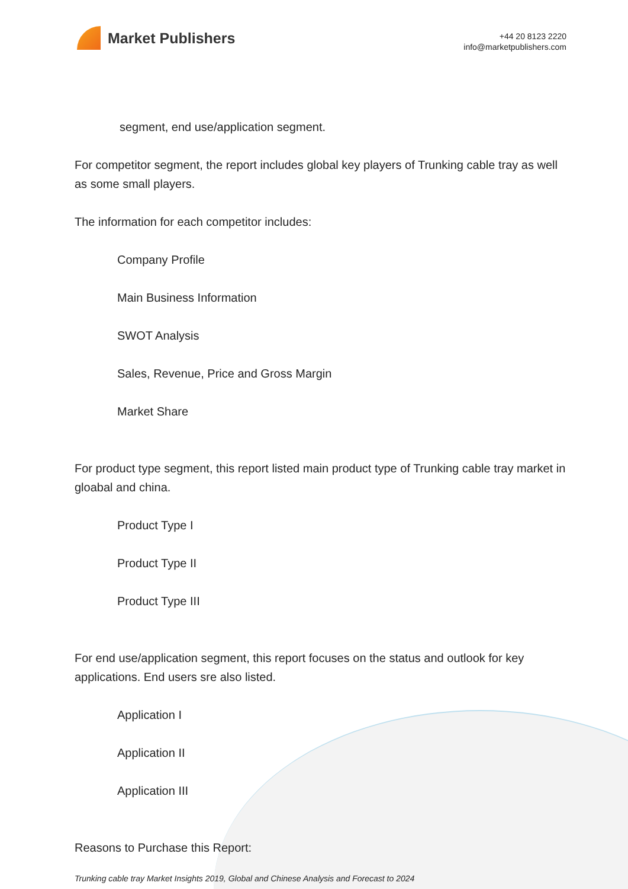Market Publishers
+44 20 8123 2220
info@marketpublishers.com
segment, end use/application segment.
For competitor segment, the report includes global key players of Trunking cable tray as well as some small players.
The information for each competitor includes:
Company Profile
Main Business Information
SWOT Analysis
Sales, Revenue, Price and Gross Margin
Market Share
For product type segment, this report listed main product type of Trunking cable tray market in gloabal and china.
Product Type I
Product Type II
Product Type III
For end use/application segment, this report focuses on the status and outlook for key applications. End users sre also listed.
Application I
Application II
Application III
Reasons to Purchase this Report:
Trunking cable tray Market Insights 2019, Global and Chinese Analysis and Forecast to 2024